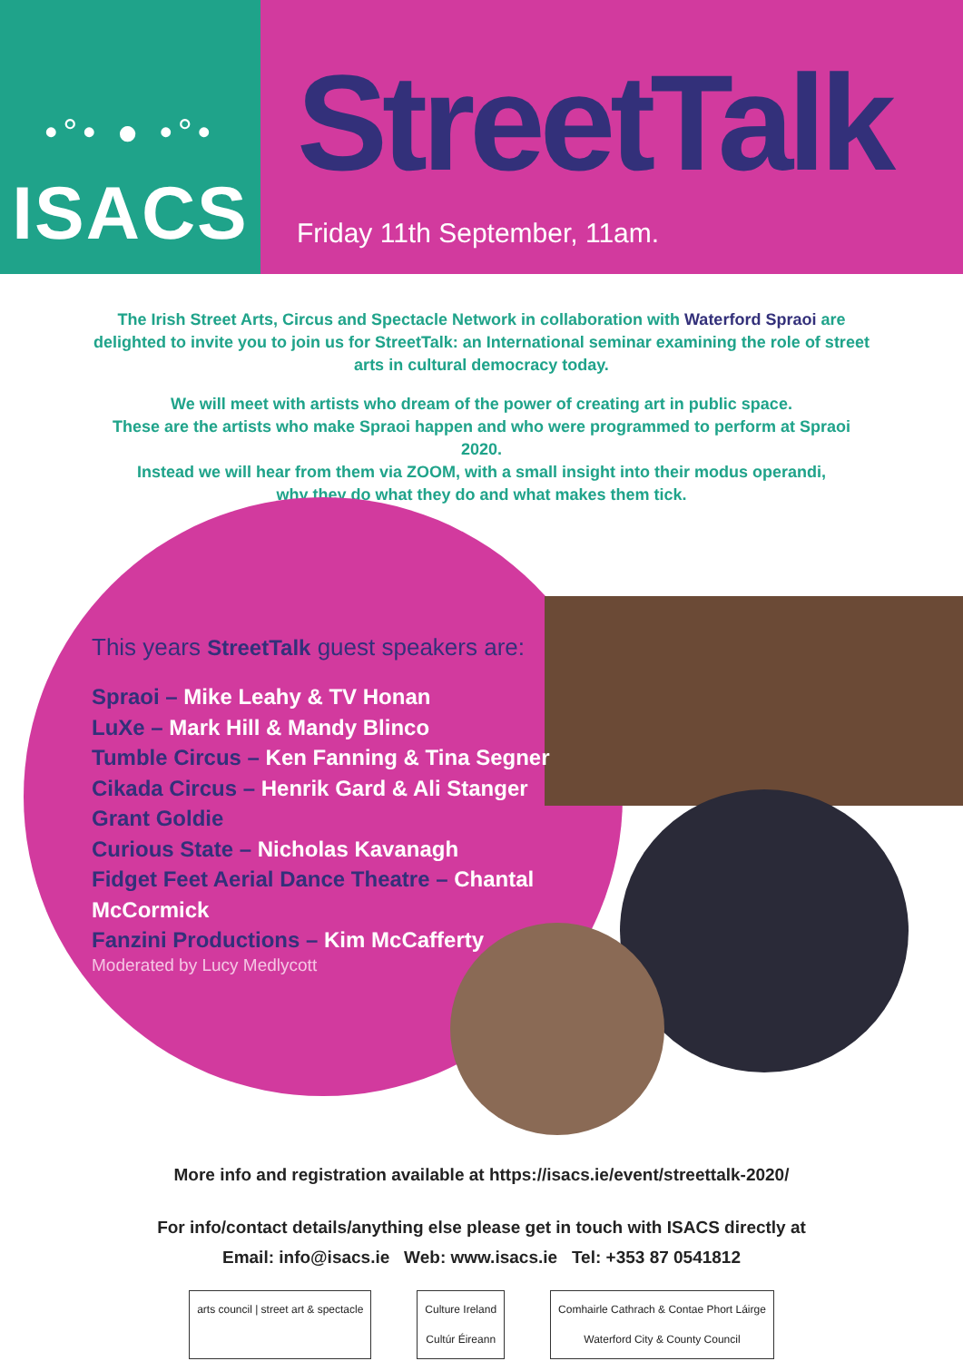•°• ● •°•
ISACS
StreetTalk
Friday 11th September, 11am.
The Irish Street Arts, Circus and Spectacle Network in collaboration with Waterford Spraoi are delighted to invite you to join us for StreetTalk: an International seminar examining the role of street arts in cultural democracy today.
We will meet with artists who dream of the power of creating art in public space.
These are the artists who make Spraoi happen and who were programmed to perform at Spraoi 2020.
Instead we will hear from them via ZOOM, with a small insight into their modus operandi,
why they do what they do and what makes them tick.
This years StreetTalk guest speakers are:
Spraoi – Mike Leahy & TV Honan
LuXe – Mark Hill & Mandy Blinco
Tumble Circus – Ken Fanning & Tina Segner
Cikada Circus – Henrik Gard & Ali Stanger
Grant Goldie
Curious State – Nicholas Kavanagh
Fidget Feet Aerial Dance Theatre – Chantal McCormick
Fanzini Productions – Kim McCafferty
Moderated by Lucy Medlycott
More info and registration available at https://isacs.ie/event/streettalk-2020/
For info/contact details/anything else please get in touch with ISACS directly at
Email: info@isacs.ie Web: www.isacs.ie Tel: +353 87 0541812
arts council | street art & spectacle
Culture Ireland
Cultúr Éireann
Comhairle Cathrach & Contae Phort Láirge
Waterford City & County Council